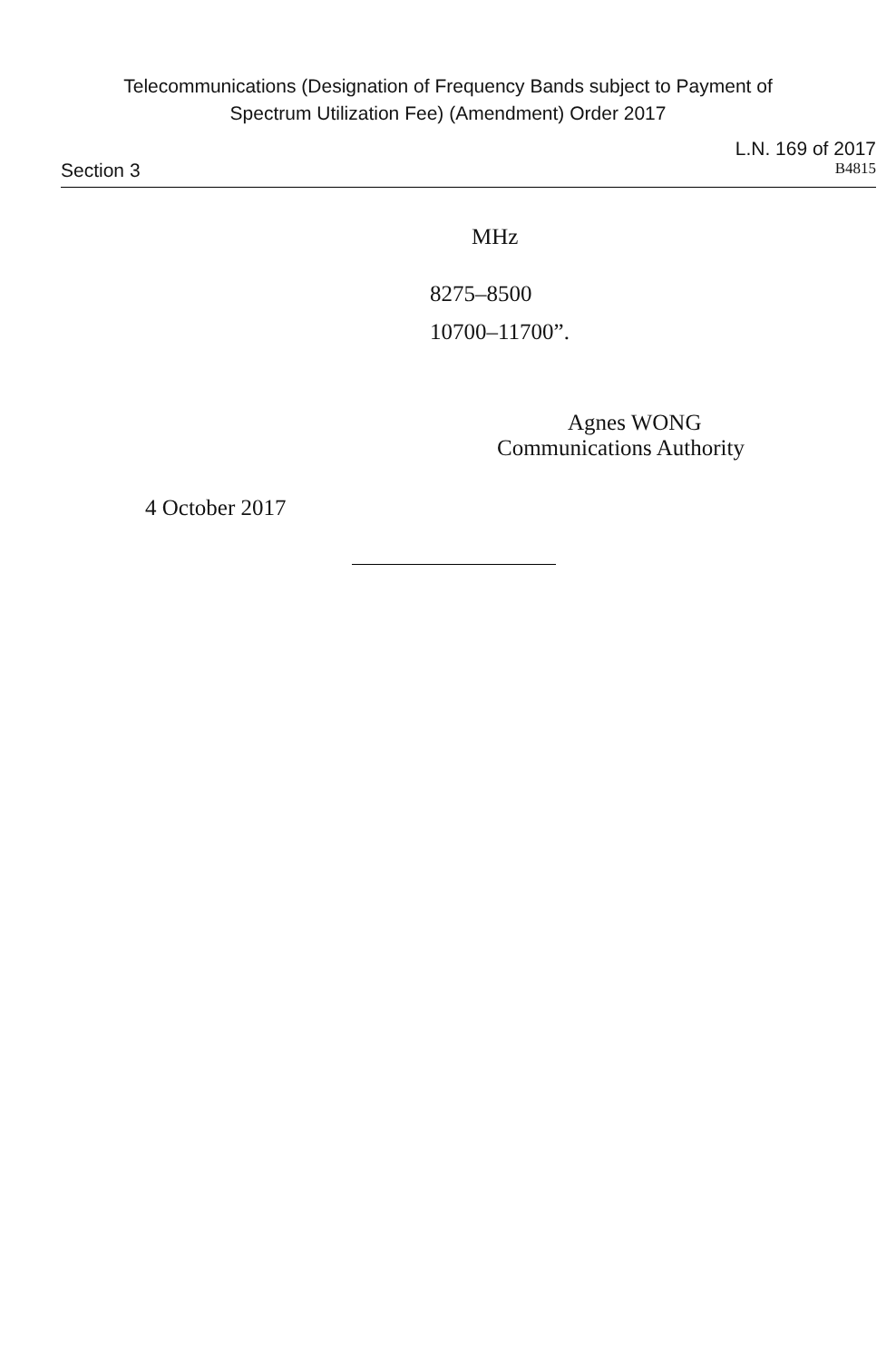Telecommunications (Designation of Frequency Bands subject to Payment of
Spectrum Utilization Fee) (Amendment) Order 2017
L.N. 169 of 2017
Section 3 B4815
MHz
8275–8500
10700–11700”.
Agnes WONG
Communications Authority
4 October 2017